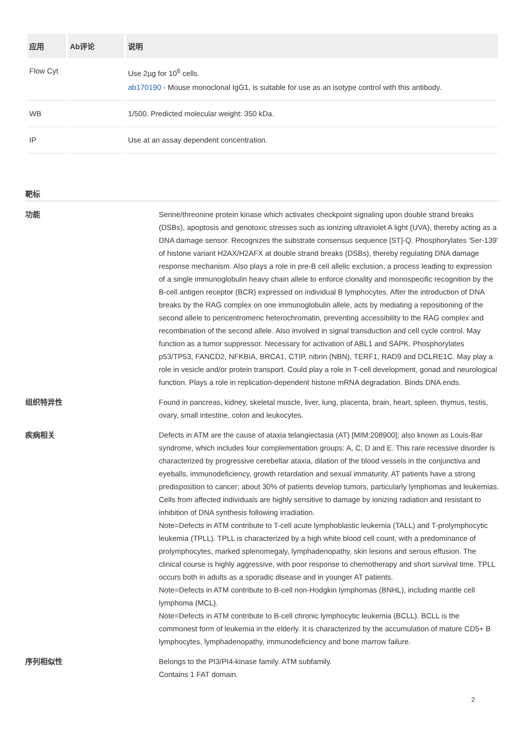| 应用 | Ab评论 | 说明 |
| --- | --- | --- |
| Flow Cyt | | Use 2µg for 10<sup>6</sup> cells. ab170190 - Mouse monoclonal IgG1, is suitable for use as an isotype control with this antibody. |
| WB | | 1/500. Predicted molecular weight: 350 kDa. |
| IP | | Use at an assay dependent concentration. |
靶标
功能 Serine/threonine protein kinase which activates checkpoint signaling upon double strand breaks (DSBs), apoptosis and genotoxic stresses such as ionizing ultraviolet A light (UVA), thereby acting as a DNA damage sensor. Recognizes the substrate consensus sequence [ST]-Q. Phosphorylates 'Ser-139' of histone variant H2AX/H2AFX at double strand breaks (DSBs), thereby regulating DNA damage response mechanism. Also plays a role in pre-B cell allelic exclusion, a process leading to expression of a single immunoglobulin heavy chain allele to enforce clonality and monospecific recognition by the B-cell antigen receptor (BCR) expressed on individual B lymphocytes. After the introduction of DNA breaks by the RAG complex on one immunoglobulin allele, acts by mediating a repositioning of the second allele to pericentromeric heterochromatin, preventing accessibility to the RAG complex and recombination of the second allele. Also involved in signal transduction and cell cycle control. May function as a tumor suppressor. Necessary for activation of ABL1 and SAPK. Phosphorylates p53/TP53, FANCD2, NFKBIA, BRCA1, CTIP, nibrin (NBN), TERF1, RAD9 and DCLRE1C. May play a role in vesicle and/or protein transport. Could play a role in T-cell development, gonad and neurological function. Plays a role in replication-dependent histone mRNA degradation. Binds DNA ends.
组织特异性 Found in pancreas, kidney, skeletal muscle, liver, lung, placenta, brain, heart, spleen, thymus, testis, ovary, small intestine, colon and leukocytes.
疾病相关 Defects in ATM are the cause of ataxia telangiectasia (AT) [MIM:208900]; also known as Louis-Bar syndrome, which includes four complementation groups: A, C, D and E. This rare recessive disorder is characterized by progressive cerebellar ataxia, dilation of the blood vessels in the conjunctiva and eyeballs, immunodeficiency, growth retardation and sexual immaturity. AT patients have a strong predisposition to cancer; about 30% of patients develop tumors, particularly lymphomas and leukemias. Cells from affected individuals are highly sensitive to damage by ionizing radiation and resistant to inhibition of DNA synthesis following irradiation.
Note=Defects in ATM contribute to T-cell acute lymphoblastic leukemia (TALL) and T-prolymphocytic leukemia (TPLL). TPLL is characterized by a high white blood cell count, with a predominance of prolymphocytes, marked splenomegaly, lymphadenopathy, skin lesions and serous effusion. The clinical course is highly aggressive, with poor response to chemotherapy and short survival time. TPLL occurs both in adults as a sporadic disease and in younger AT patients.
Note=Defects in ATM contribute to B-cell non-Hodgkin lymphomas (BNHL), including mantle cell lymphoma (MCL).
Note=Defects in ATM contribute to B-cell chronic lymphocytic leukemia (BCLL). BCLL is the commonest form of leukemia in the elderly. It is characterized by the accumulation of mature CD5+ B lymphocytes, lymphadenopathy, immunodeficiency and bone marrow failure.
序列相似性 Belongs to the PI3/PI4-kinase family. ATM subfamily.
Contains 1 FAT domain.
2